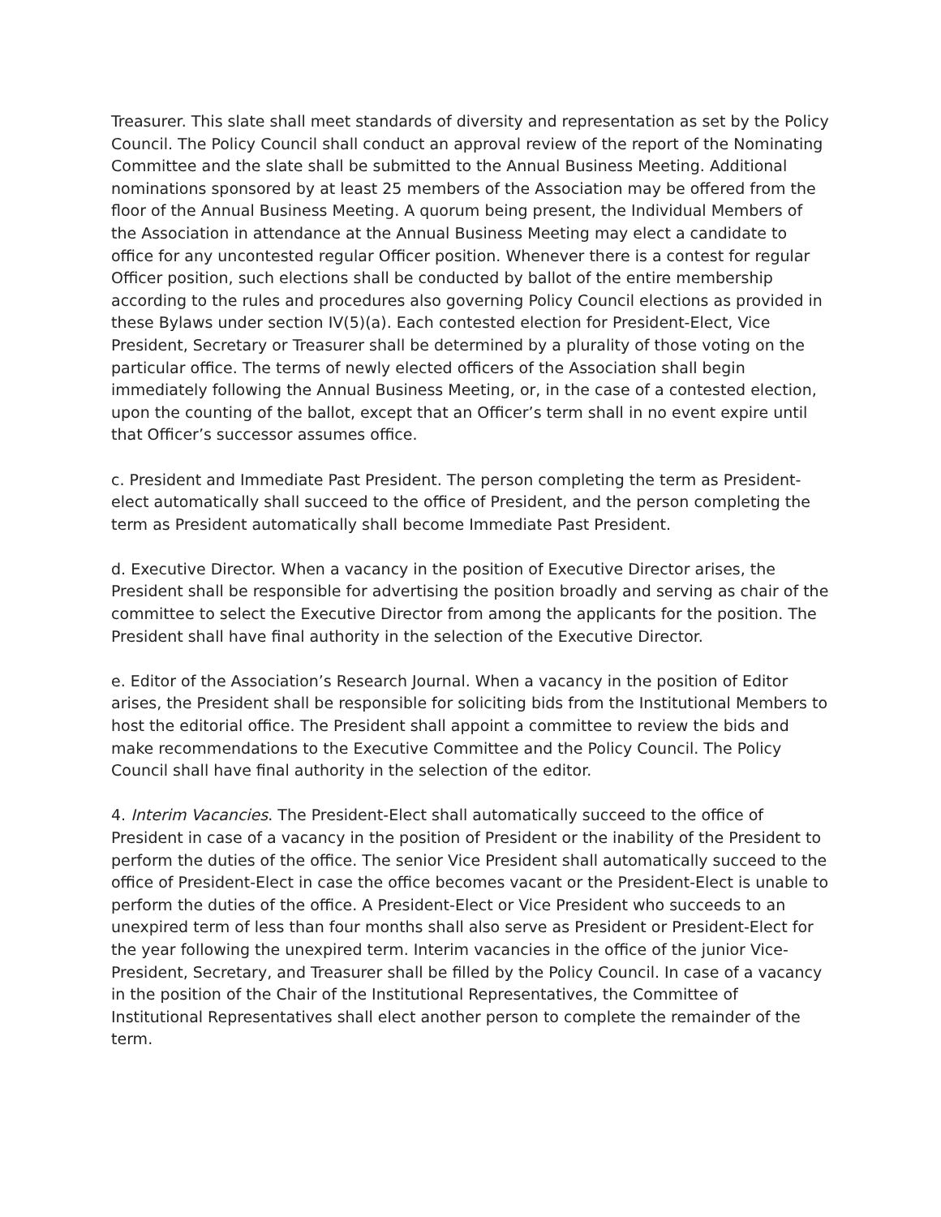Treasurer. This slate shall meet standards of diversity and representation as set by the Policy Council. The Policy Council shall conduct an approval review of the report of the Nominating Committee and the slate shall be submitted to the Annual Business Meeting. Additional nominations sponsored by at least 25 members of the Association may be offered from the floor of the Annual Business Meeting. A quorum being present, the Individual Members of the Association in attendance at the Annual Business Meeting may elect a candidate to office for any uncontested regular Officer position. Whenever there is a contest for regular Officer position, such elections shall be conducted by ballot of the entire membership according to the rules and procedures also governing Policy Council elections as provided in these Bylaws under section IV(5)(a). Each contested election for President-Elect, Vice President, Secretary or Treasurer shall be determined by a plurality of those voting on the particular office. The terms of newly elected officers of the Association shall begin immediately following the Annual Business Meeting, or, in the case of a contested election, upon the counting of the ballot, except that an Officer’s term shall in no event expire until that Officer’s successor assumes office.
c. President and Immediate Past President. The person completing the term as President-elect automatically shall succeed to the office of President, and the person completing the term as President automatically shall become Immediate Past President.
d. Executive Director. When a vacancy in the position of Executive Director arises, the President shall be responsible for advertising the position broadly and serving as chair of the committee to select the Executive Director from among the applicants for the position. The President shall have final authority in the selection of the Executive Director.
e. Editor of the Association’s Research Journal. When a vacancy in the position of Editor arises, the President shall be responsible for soliciting bids from the Institutional Members to host the editorial office. The President shall appoint a committee to review the bids and make recommendations to the Executive Committee and the Policy Council. The Policy Council shall have final authority in the selection of the editor.
4. Interim Vacancies. The President-Elect shall automatically succeed to the office of President in case of a vacancy in the position of President or the inability of the President to perform the duties of the office. The senior Vice President shall automatically succeed to the office of President-Elect in case the office becomes vacant or the President-Elect is unable to perform the duties of the office. A President-Elect or Vice President who succeeds to an unexpired term of less than four months shall also serve as President or President-Elect for the year following the unexpired term. Interim vacancies in the office of the junior Vice-President, Secretary, and Treasurer shall be filled by the Policy Council. In case of a vacancy in the position of the Chair of the Institutional Representatives, the Committee of Institutional Representatives shall elect another person to complete the remainder of the term.